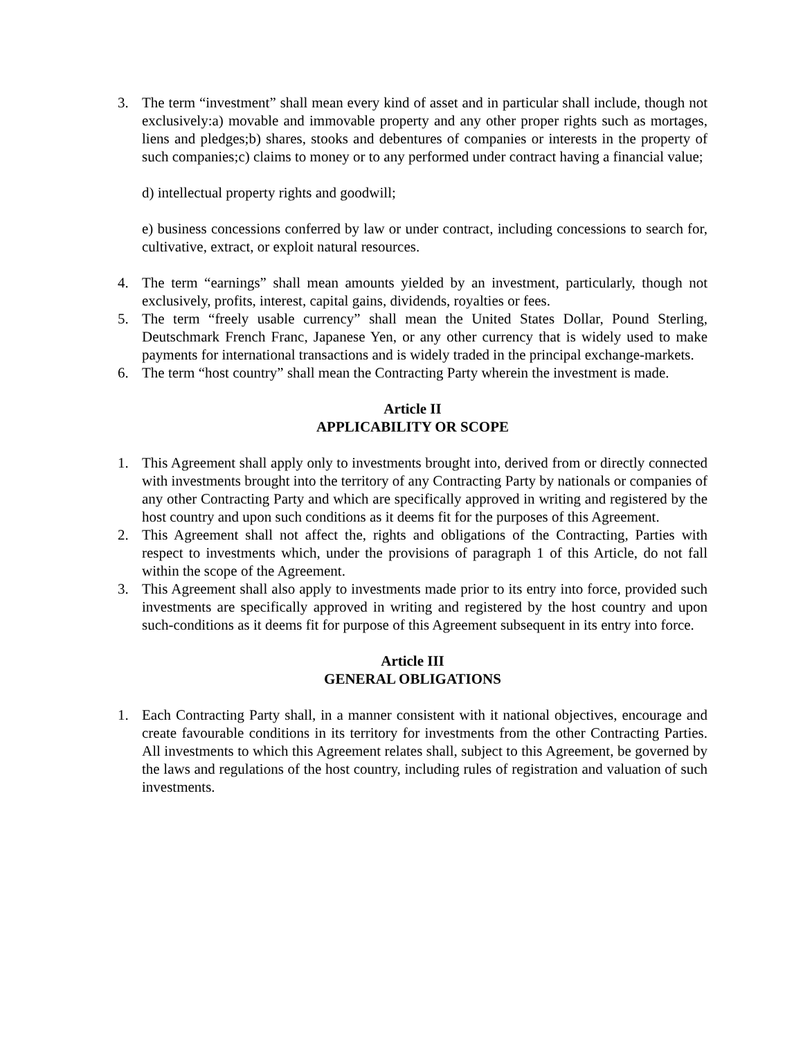3. The term “investment” shall mean every kind of asset and in particular shall include, though not exclusively:a) movable and immovable property and any other proper rights such as mortages, liens and pledges;b) shares, stooks and debentures of companies or interests in the property of such companies;c) claims to money or to any performed under contract having a financial value;
d) intellectual property rights and goodwill;
e) business concessions conferred by law or under contract, including concessions to search for, cultivative, extract, or exploit natural resources.
4. The term “earnings” shall mean amounts yielded by an investment, particularly, though not exclusively, profits, interest, capital gains, dividends, royalties or fees.
5. The term “freely usable currency” shall mean the United States Dollar, Pound Sterling, Deutschmark French Franc, Japanese Yen, or any other currency that is widely used to make payments for international transactions and is widely traded in the principal exchange-markets.
6. The term “host country” shall mean the Contracting Party wherein the investment is made.
Article II
APPLICABILITY OR SCOPE
1. This Agreement shall apply only to investments brought into, derived from or directly connected with investments brought into the territory of any Contracting Party by nationals or companies of any other Contracting Party and which are specifically approved in writing and registered by the host country and upon such conditions as it deems fit for the purposes of this Agreement.
2. This Agreement shall not affect the, rights and obligations of the Contracting, Parties with respect to investments which, under the provisions of paragraph 1 of this Article, do not fall within the scope of the Agreement.
3. This Agreement shall also apply to investments made prior to its entry into force, provided such investments are specifically approved in writing and registered by the host country and upon such-conditions as it deems fit for purpose of this Agreement subsequent in its entry into force.
Article III
GENERAL OBLIGATIONS
1. Each Contracting Party shall, in a manner consistent with it national objectives, encourage and create favourable conditions in its territory for investments from the other Contracting Parties. All investments to which this Agreement relates shall, subject to this Agreement, be governed by the laws and regulations of the host country, including rules of registration and valuation of such investments.